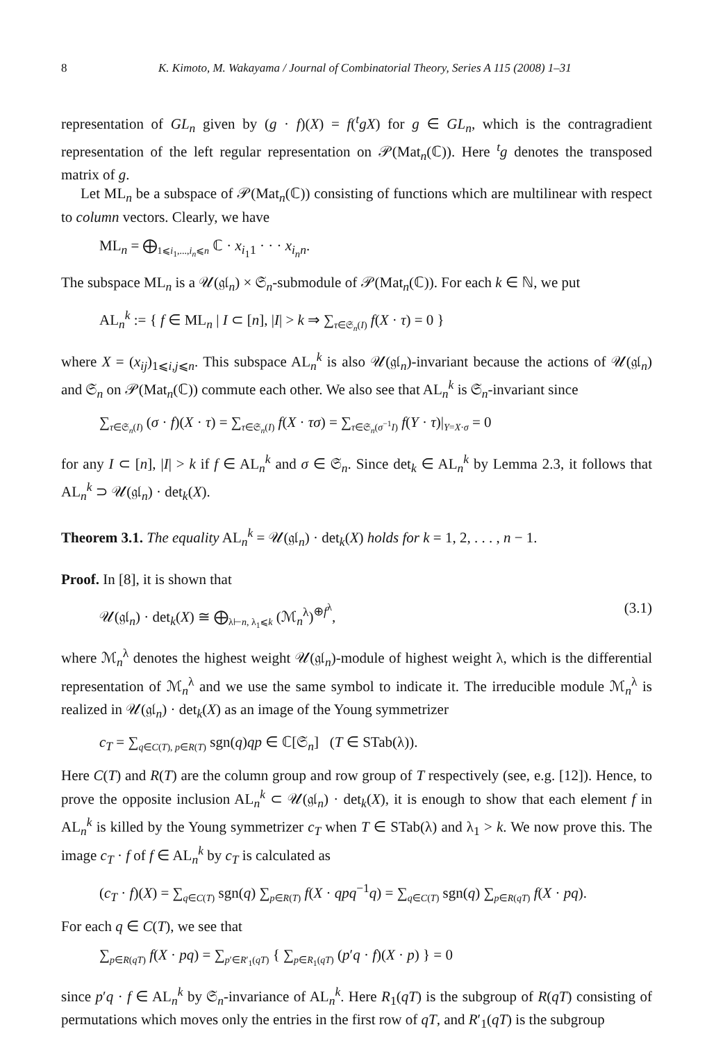8 K. Kimoto, M. Wakayama / Journal of Combinatorial Theory, Series A 115 (2008) 1–31
representation of GL<sub>n</sub> given by (g · f)(X) = f(<sup>t</sup>gX) for g ∈ GL<sub>n</sub>, which is the contragradient representation of the left regular representation on 𝒫(Mat<sub>n</sub>(ℂ)). Here <sup>t</sup>g denotes the transposed matrix of g.
Let ML<sub>n</sub> be a subspace of 𝒫(Mat<sub>n</sub>(ℂ)) consisting of functions which are multilinear with respect to column vectors. Clearly, we have
ML<sub>n</sub> = ⨁<sub>1⩽i<sub>1</sub>,...,i<sub>n</sub>⩽n</sub> ℂ · x<sub>i<sub>1</sub>1</sub> · · · x<sub>i<sub>n</sub>n</sub>.
The subspace ML<sub>n</sub> is a 𝒰(𝔤𝔩<sub>n</sub>) × 𝔖<sub>n</sub>-submodule of 𝒫(Mat<sub>n</sub>(ℂ)). For each k ∈ ℕ, we put
AL<sub>n</sub><sup>k</sup> := { f ∈ ML<sub>n</sub> | I ⊂ [n], |I| > k ⇒ ∑<sub>τ∈𝔖<sub>n</sub>(I)</sub> f(X · τ) = 0 }
where X = (x<sub>ij</sub>)<sub>1⩽i,j⩽n</sub>. This subspace AL<sub>n</sub><sup>k</sup> is also 𝒰(𝔤𝔩<sub>n</sub>)-invariant because the actions of 𝒰(𝔤𝔩<sub>n</sub>) and 𝔖<sub>n</sub> on 𝒫(Mat<sub>n</sub>(ℂ)) commute each other. We also see that AL<sub>n</sub><sup>k</sup> is 𝔖<sub>n</sub>-invariant since
∑<sub>τ∈𝔖<sub>n</sub>(I)</sub> (σ · f)(X · τ) = ∑<sub>τ∈𝔖<sub>n</sub>(I)</sub> f(X · τσ) = ∑<sub>τ∈𝔖<sub>n</sub>(σ<sup>−1</sup>I)</sub> f(Y · τ)|<sub>Y=X·σ</sub> = 0
for any I ⊂ [n], |I| > k if f ∈ AL<sub>n</sub><sup>k</sup> and σ ∈ 𝔖<sub>n</sub>. Since det<sub>k</sub> ∈ AL<sub>n</sub><sup>k</sup> by Lemma 2.3, it follows that AL<sub>n</sub><sup>k</sup> ⊃ 𝒰(𝔤𝔩<sub>n</sub>) · det<sub>k</sub>(X).
Theorem 3.1. The equality AL<sub>n</sub><sup>k</sup> = 𝒰(𝔤𝔩<sub>n</sub>) · det<sub>k</sub>(X) holds for k = 1, 2, . . . , n − 1.
Proof. In [8], it is shown that
𝒰(𝔤𝔩<sub>n</sub>) · det<sub>k</sub>(X) ≅ ⨁<sub>λ⊢n, λ<sub>1</sub>⩽k</sub> (ℳ<sub>n</sub><sup>λ</sup>)<sup>⊕f<sup>λ</sup></sup>, (3.1)
where ℳ<sub>n</sub><sup>λ</sup> denotes the highest weight 𝒰(𝔤𝔩<sub>n</sub>)-module of highest weight λ, which is the differential representation of ℳ<sub>n</sub><sup>λ</sup> and we use the same symbol to indicate it. The irreducible module ℳ<sub>n</sub><sup>λ</sup> is realized in 𝒰(𝔤𝔩<sub>n</sub>) · det<sub>k</sub>(X) as an image of the Young symmetrizer
c<sub>T</sub> = ∑<sub>q∈C(T), p∈R(T)</sub> sgn(q)qp ∈ ℂ[𝔖<sub>n</sub>] (T ∈ STab(λ)).
Here C(T) and R(T) are the column group and row group of T respectively (see, e.g. [12]). Hence, to prove the opposite inclusion AL<sub>n</sub><sup>k</sup> ⊂ 𝒰(𝔤𝔩<sub>n</sub>) · det<sub>k</sub>(X), it is enough to show that each element f in AL<sub>n</sub><sup>k</sup> is killed by the Young symmetrizer c<sub>T</sub> when T ∈ STab(λ) and λ<sub>1</sub> > k. We now prove this. The image c<sub>T</sub> · f of f ∈ AL<sub>n</sub><sup>k</sup> by c<sub>T</sub> is calculated as
(c<sub>T</sub> · f)(X) = ∑<sub>q∈C(T)</sub> sgn(q) ∑<sub>p∈R(T)</sub> f(X · qpq<sup>−1</sup>q) = ∑<sub>q∈C(T)</sub> sgn(q) ∑<sub>p∈R(qT)</sub> f(X · pq).
For each q ∈ C(T), we see that
∑<sub>p∈R(qT)</sub> f(X · pq) = ∑<sub>p′∈R′<sub>1</sub>(qT)</sub> { ∑<sub>p∈R<sub>1</sub>(qT)</sub> (p′q · f)(X · p) } = 0
since p′q · f ∈ AL<sub>n</sub><sup>k</sup> by 𝔖<sub>n</sub>-invariance of AL<sub>n</sub><sup>k</sup>. Here R<sub>1</sub>(qT) is the subgroup of R(qT) consisting of permutations which moves only the entries in the first row of qT, and R′<sub>1</sub>(qT) is the subgroup